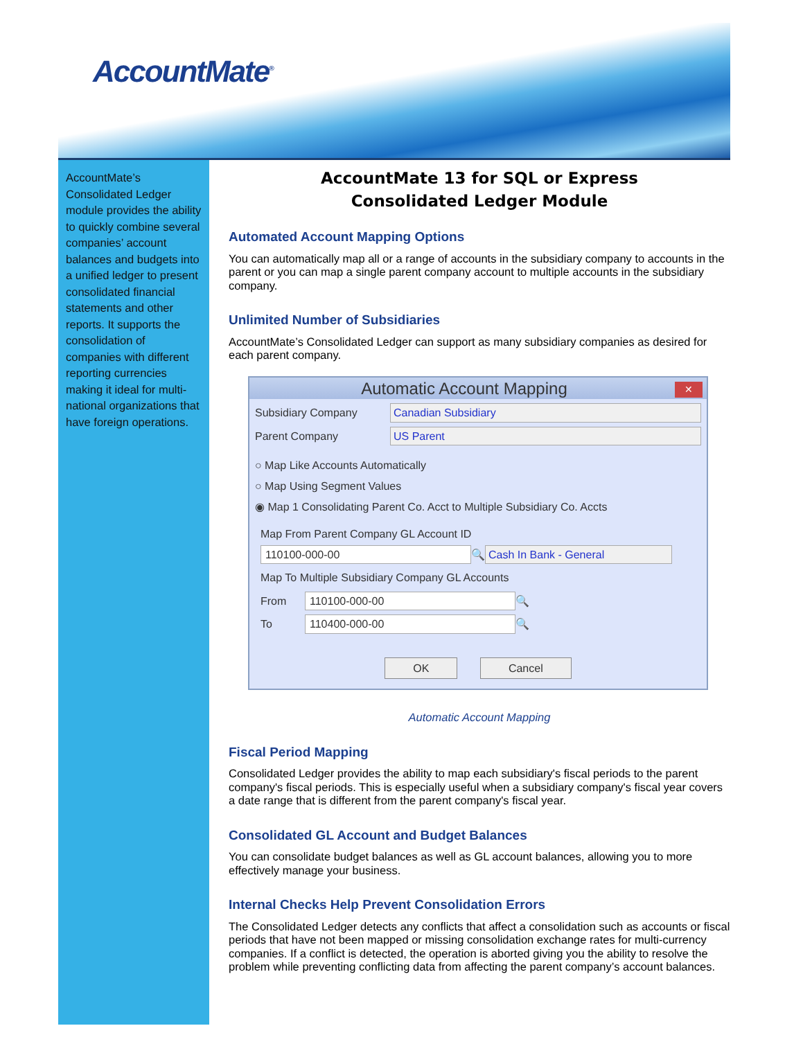AccountMate<sup>®</sup>
AccountMate’s Consolidated Ledger module provides the ability to quickly combine several companies’ account balances and budgets into a unified ledger to present consolidated financial statements and other reports. It supports the consolidation of companies with different reporting currencies making it ideal for multi-national organizations that have foreign operations.
AccountMate 13 for SQL or Express
Consolidated Ledger Module
Automated Account Mapping Options
You can automatically map all or a range of accounts in the subsidiary company to accounts in the parent or you can map a single parent company account to multiple accounts in the subsidiary company.
Unlimited Number of Subsidiaries
AccountMate’s Consolidated Ledger can support as many subsidiary companies as desired for each parent company.
Automatic Account Mapping ✕
Subsidiary Company Canadian Subsidiary
Parent Company US Parent
○ Map Like Accounts Automatically
○ Map Using Segment Values
◉ Map 1 Consolidating Parent Co. Acct to Multiple Subsidiary Co. Accts
Map From Parent Company GL Account ID
110100-000-00 🔍 Cash In Bank - General
Map To Multiple Subsidiary Company GL Accounts
From 110100-000-00 🔍
To 110400-000-00 🔍
OK Cancel
Automatic Account Mapping
Fiscal Period Mapping
Consolidated Ledger provides the ability to map each subsidiary's fiscal periods to the parent company's fiscal periods. This is especially useful when a subsidiary company's fiscal year covers a date range that is different from the parent company's fiscal year.
Consolidated GL Account and Budget Balances
You can consolidate budget balances as well as GL account balances, allowing you to more effectively manage your business.
Internal Checks Help Prevent Consolidation Errors
The Consolidated Ledger detects any conflicts that affect a consolidation such as accounts or fiscal periods that have not been mapped or missing consolidation exchange rates for multi-currency companies. If a conflict is detected, the operation is aborted giving you the ability to resolve the problem while preventing conflicting data from affecting the parent company’s account balances.